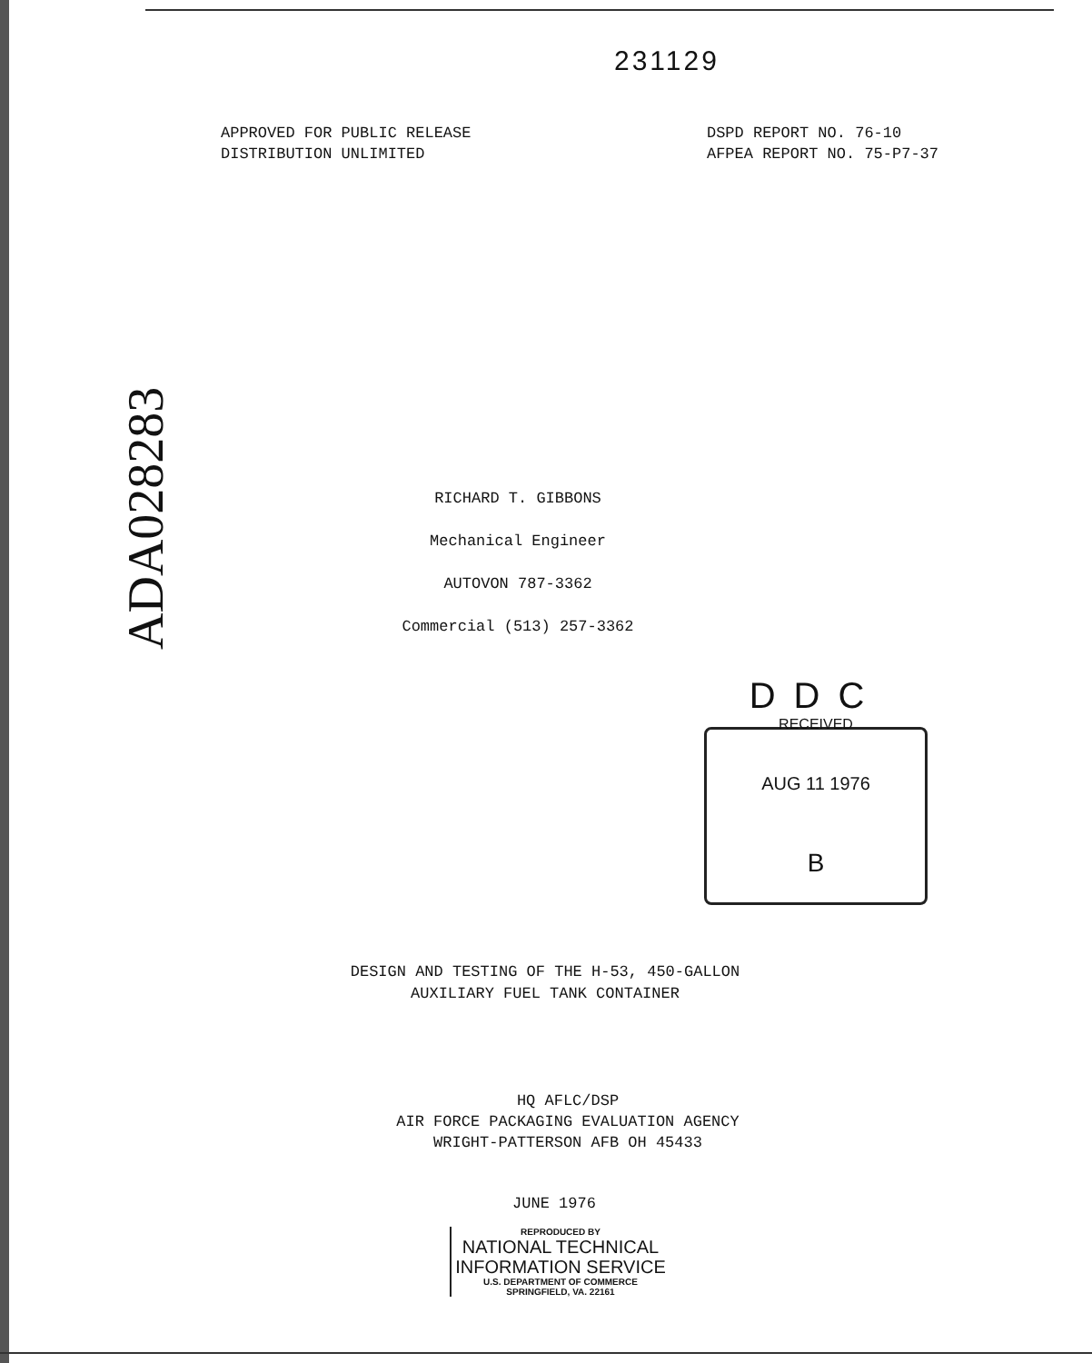231129
APPROVED FOR PUBLIC RELEASE
DISTRIBUTION UNLIMITED
DSPD REPORT NO. 76-10
AFPEA REPORT NO. 75-P7-37
ADA028283
RICHARD T. GIBBONS
Mechanical Engineer
AUTOVON 787-3362
Commercial (513) 257-3362
DDC
RECEIVED
AUG 11 1976
B
DESIGN AND TESTING OF THE H-53, 450-GALLON
AUXILIARY FUEL TANK CONTAINER
HQ AFLC/DSP
AIR FORCE PACKAGING EVALUATION AGENCY
WRIGHT-PATTERSON AFB OH 45433
JUNE 1976
REPRODUCED BY
NATIONAL TECHNICAL
INFORMATION SERVICE
U.S. DEPARTMENT OF COMMERCE
SPRINGFIELD, VA. 22161